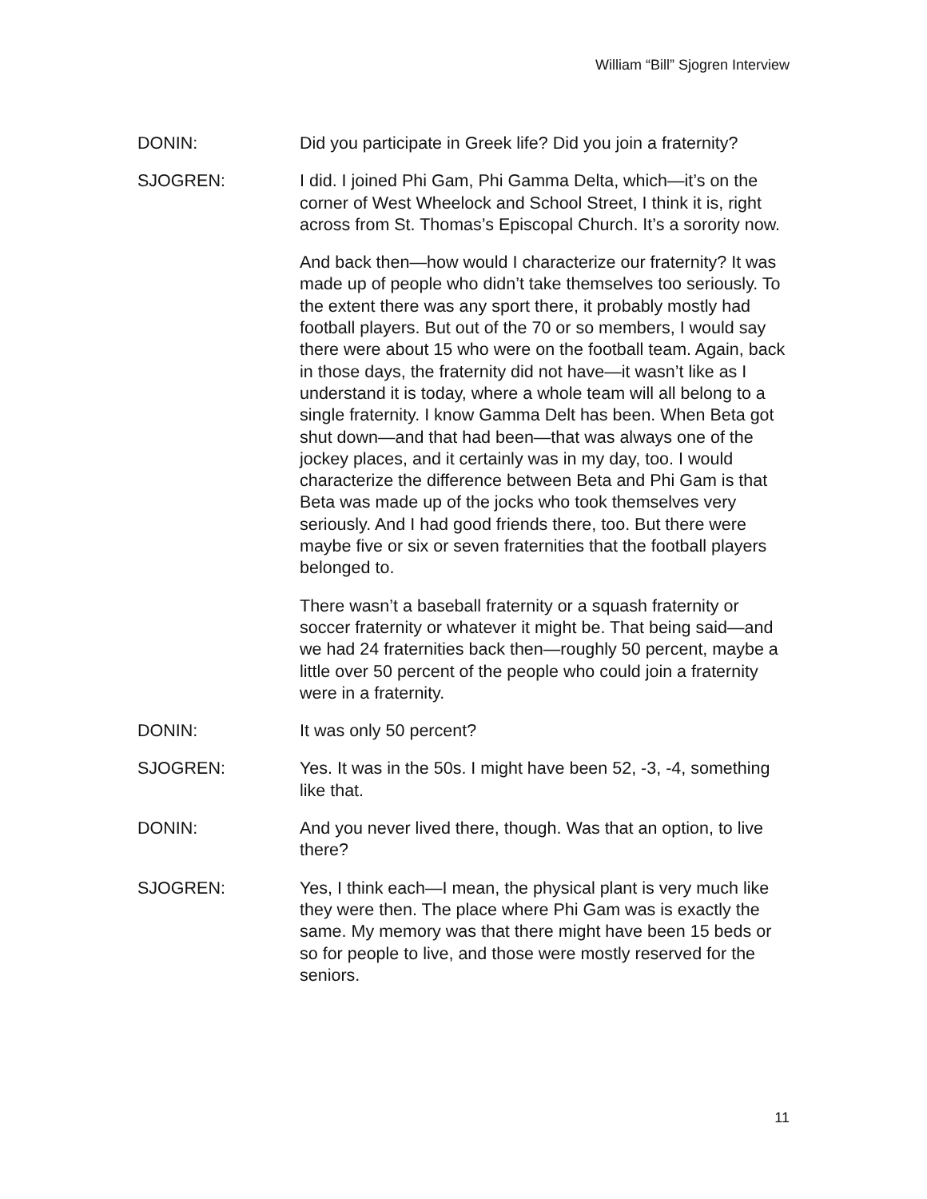William “Bill” Sjogren Interview
DONIN: Did you participate in Greek life? Did you join a fraternity?
SJOGREN: I did. I joined Phi Gam, Phi Gamma Delta, which—it’s on the corner of West Wheelock and School Street, I think it is, right across from St. Thomas’s Episcopal Church. It’s a sorority now.
And back then—how would I characterize our fraternity? It was made up of people who didn’t take themselves too seriously. To the extent there was any sport there, it probably mostly had football players. But out of the 70 or so members, I would say there were about 15 who were on the football team. Again, back in those days, the fraternity did not have—it wasn’t like as I understand it is today, where a whole team will all belong to a single fraternity. I know Gamma Delt has been. When Beta got shut down—and that had been—that was always one of the jockey places, and it certainly was in my day, too. I would characterize the difference between Beta and Phi Gam is that Beta was made up of the jocks who took themselves very seriously. And I had good friends there, too. But there were maybe five or six or seven fraternities that the football players belonged to.
There wasn’t a baseball fraternity or a squash fraternity or soccer fraternity or whatever it might be. That being said—and we had 24 fraternities back then—roughly 50 percent, maybe a little over 50 percent of the people who could join a fraternity were in a fraternity.
DONIN: It was only 50 percent?
SJOGREN: Yes. It was in the 50s. I might have been 52, -3, -4, something like that.
DONIN: And you never lived there, though. Was that an option, to live there?
SJOGREN: Yes, I think each—I mean, the physical plant is very much like they were then. The place where Phi Gam was is exactly the same. My memory was that there might have been 15 beds or so for people to live, and those were mostly reserved for the seniors.
11